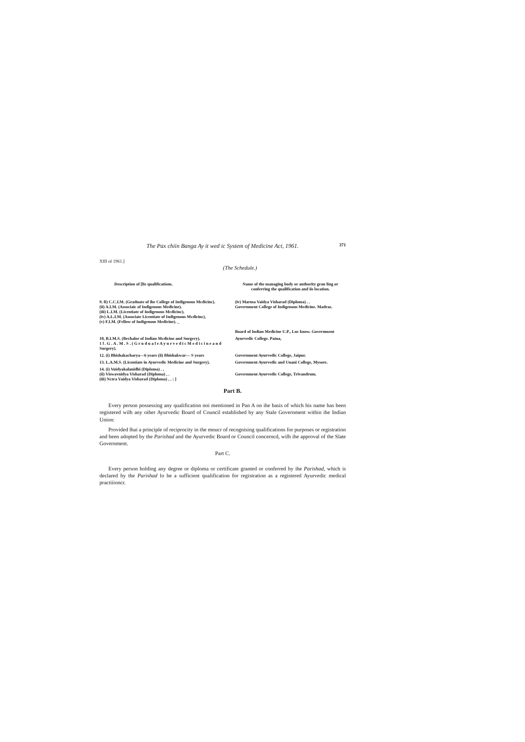The Pax chiin Banga Ay it wed ic System of Medicine Act, 1961. 371
XIII of 1961.]
(The Schedule.)
| Description of [lie qualifications. | Name of the managing body or authority gran ling or conferring the qualification and iis location. |
| 9. fi) C.C.I.M. (Graduate of ihe College of Indigenous Mcdicinc). (ii) A.I.M. (Associaic of Indigenous Medicine). (iii) L.I.M. (Licentiate of Indigenous Mcdicinc). (iv) A.L.I.M. (Associate Licentiate of Indigenous Mcdicinc), (v) F.I.M. (Fellow of Indigenous Medicine). _ | (iv) Marma Vaidya Visharad (Diploma) . . Government College of Indigenous Medicine. Madras. Board of Indian Medicine U.P., Luc know. Government |
| 10, B.I.M.S. (Bechalor of Indian Mcdicine and Surgery). 1 l . G . A . M . S . ( G r n d u a l e A y u r v e d i c M e d i c i n e a n d Surgery). | Ayurvedic College. Patna, |
| 12. (i) Bhishakacharya—6 years (ii) Bhishakwar— S years | Government Ayurvedic College, Jaipur. |
| 13. L.A.M.S. (Licentiate in Ayurvedic Medicine and Surgery). | Government Ayurvedic and Unani College, Mysore. |
| 14. (i) Vuidyakalanidhi (Diploma) . , (ii) Viswavnidya Visharad (Diploma) , . (iii) Nctra Vaidya Visbarad (Diploma) , . : ] | Government Ayurvedic College, Trivandrum. |
Part B.
Every person possessing any qualification noi mentioned in Pan A on ihe basis of which his name has been registered wilh any oiher Ayurvedic Board of Council established by any Stale Government within ihe Indian Union:
Provided lhai a principle of reciprocity in the mnucr of recognising qualifications for purposes or registration and been adopted by the Parishad and the Ayurvedic Board or Council concerncd, wilh ihe approval of the Slate Government.
Part C.
Every person holding any degree or diploma or certificate granted or conferred by ihe Parishad, which is declared by the Parishad lo be a sufficient qualification for registration as a registered Ayurvedic medical practiiioncr.